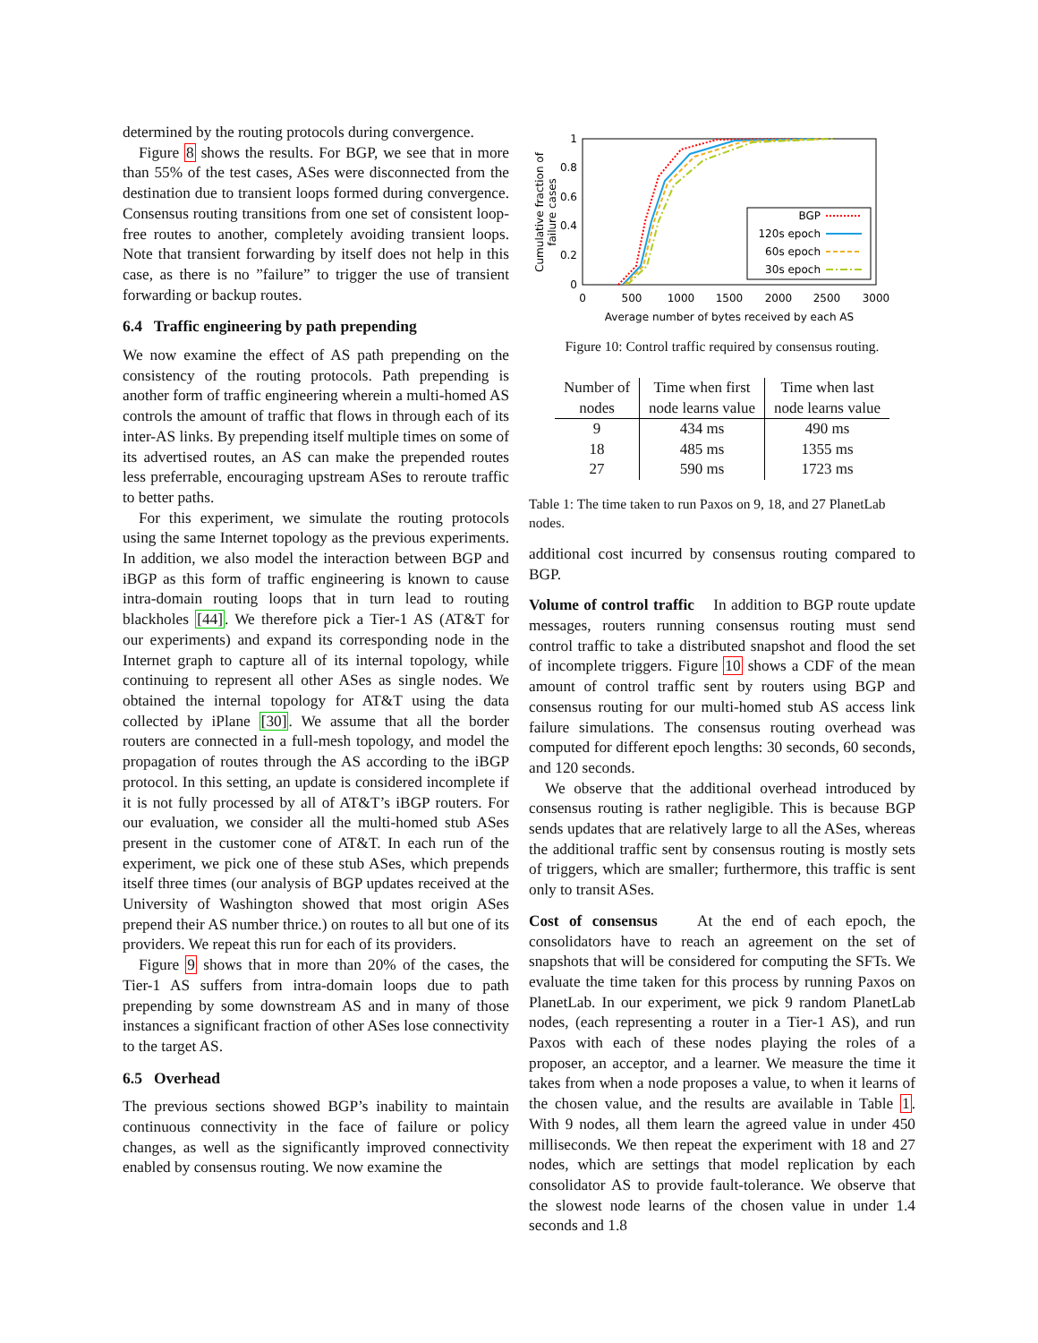determined by the routing protocols during convergence.
Figure 8 shows the results. For BGP, we see that in more than 55% of the test cases, ASes were disconnected from the destination due to transient loops formed during convergence. Consensus routing transitions from one set of consistent loop-free routes to another, completely avoiding transient loops. Note that transient forwarding by itself does not help in this case, as there is no ”failure” to trigger the use of transient forwarding or backup routes.
6.4 Traffic engineering by path prepending
We now examine the effect of AS path prepending on the consistency of the routing protocols. Path prepending is another form of traffic engineering wherein a multi-homed AS controls the amount of traffic that flows in through each of its inter-AS links. By prepending itself multiple times on some of its advertised routes, an AS can make the prepended routes less preferrable, encouraging upstream ASes to reroute traffic to better paths.
For this experiment, we simulate the routing protocols using the same Internet topology as the previous experiments. In addition, we also model the interaction between BGP and iBGP as this form of traffic engineering is known to cause intra-domain routing loops that in turn lead to routing blackholes [44]. We therefore pick a Tier-1 AS (AT&T for our experiments) and expand its corresponding node in the Internet graph to capture all of its internal topology, while continuing to represent all other ASes as single nodes. We obtained the internal topology for AT&T using the data collected by iPlane [30]. We assume that all the border routers are connected in a full-mesh topology, and model the propagation of routes through the AS according to the iBGP protocol. In this setting, an update is considered incomplete if it is not fully processed by all of AT&T’s iBGP routers. For our evaluation, we consider all the multi-homed stub ASes present in the customer cone of AT&T. In each run of the experiment, we pick one of these stub ASes, which prepends itself three times (our analysis of BGP updates received at the University of Washington showed that most origin ASes prepend their AS number thrice.) on routes to all but one of its providers. We repeat this run for each of its providers.
Figure 9 shows that in more than 20% of the cases, the Tier-1 AS suffers from intra-domain loops due to path prepending by some downstream AS and in many of those instances a significant fraction of other ASes lose connectivity to the target AS.
6.5 Overhead
The previous sections showed BGP’s inability to maintain continuous connectivity in the face of failure or policy changes, as well as the significantly improved connectivity enabled by consensus routing. We now examine the
Cumulative fraction of
failure cases
0
0.2
0.4
0.6
0.8
1
0
500
1000
1500
2000
2500
3000
Average number of bytes received by each AS
BGP
120s epoch
60s epoch
30s epoch
Figure 10: Control traffic required by consensus routing.
| Number of nodes | Time when first node learns value | Time when last node learns value |
| --- | --- | --- |
| 9 | 434 ms | 490 ms |
| 18 | 485 ms | 1355 ms |
| 27 | 590 ms | 1723 ms |
Table 1: The time taken to run Paxos on 9, 18, and 27 PlanetLab nodes.
additional cost incurred by consensus routing compared to BGP.
Volume of control traffic In addition to BGP route update messages, routers running consensus routing must send control traffic to take a distributed snapshot and flood the set of incomplete triggers. Figure 10 shows a CDF of the mean amount of control traffic sent by routers using BGP and consensus routing for our multi-homed stub AS access link failure simulations. The consensus routing overhead was computed for different epoch lengths: 30 seconds, 60 seconds, and 120 seconds.
We observe that the additional overhead introduced by consensus routing is rather negligible. This is because BGP sends updates that are relatively large to all the ASes, whereas the additional traffic sent by consensus routing is mostly sets of triggers, which are smaller; furthermore, this traffic is sent only to transit ASes.
Cost of consensus At the end of each epoch, the consolidators have to reach an agreement on the set of snapshots that will be considered for computing the SFTs. We evaluate the time taken for this process by running Paxos on PlanetLab. In our experiment, we pick 9 random PlanetLab nodes, (each representing a router in a Tier-1 AS), and run Paxos with each of these nodes playing the roles of a proposer, an acceptor, and a learner. We measure the time it takes from when a node proposes a value, to when it learns of the chosen value, and the results are available in Table 1. With 9 nodes, all them learn the agreed value in under 450 milliseconds. We then repeat the experiment with 18 and 27 nodes, which are settings that model replication by each consolidator AS to provide fault-tolerance. We observe that the slowest node learns of the chosen value in under 1.4 seconds and 1.8